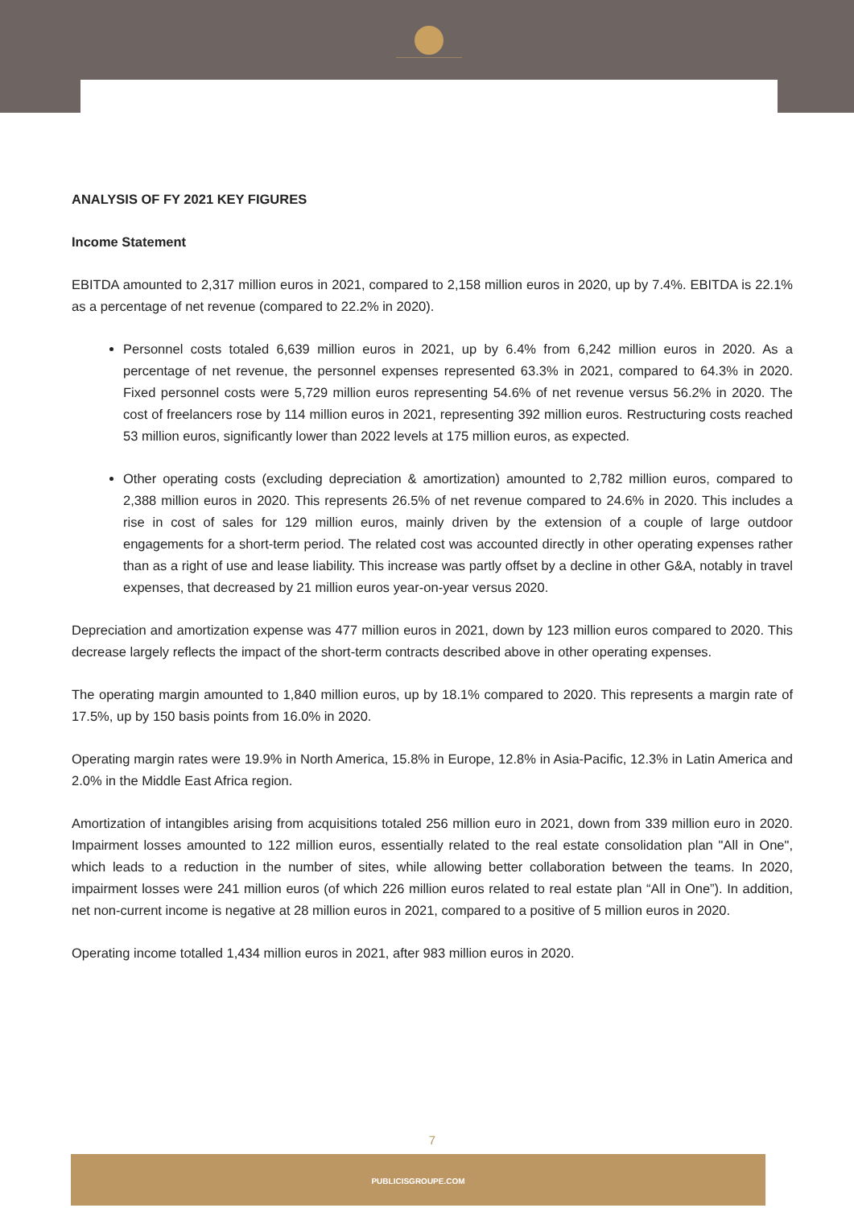ANALYSIS OF FY 2021 KEY FIGURES
Income Statement
EBITDA amounted to 2,317 million euros in 2021, compared to 2,158 million euros in 2020, up by 7.4%. EBITDA is 22.1% as a percentage of net revenue (compared to 22.2% in 2020).
Personnel costs totaled 6,639 million euros in 2021, up by 6.4% from 6,242 million euros in 2020. As a percentage of net revenue, the personnel expenses represented 63.3% in 2021, compared to 64.3% in 2020. Fixed personnel costs were 5,729 million euros representing 54.6% of net revenue versus 56.2% in 2020. The cost of freelancers rose by 114 million euros in 2021, representing 392 million euros. Restructuring costs reached 53 million euros, significantly lower than 2022 levels at 175 million euros, as expected.
Other operating costs (excluding depreciation & amortization) amounted to 2,782 million euros, compared to 2,388 million euros in 2020. This represents 26.5% of net revenue compared to 24.6% in 2020. This includes a rise in cost of sales for 129 million euros, mainly driven by the extension of a couple of large outdoor engagements for a short-term period. The related cost was accounted directly in other operating expenses rather than as a right of use and lease liability. This increase was partly offset by a decline in other G&A, notably in travel expenses, that decreased by 21 million euros year-on-year versus 2020.
Depreciation and amortization expense was 477 million euros in 2021, down by 123 million euros compared to 2020. This decrease largely reflects the impact of the short-term contracts described above in other operating expenses.
The operating margin amounted to 1,840 million euros, up by 18.1% compared to 2020. This represents a margin rate of 17.5%, up by 150 basis points from 16.0% in 2020.
Operating margin rates were 19.9% in North America, 15.8% in Europe, 12.8% in Asia-Pacific, 12.3% in Latin America and 2.0% in the Middle East Africa region.
Amortization of intangibles arising from acquisitions totaled 256 million euro in 2021, down from 339 million euro in 2020. Impairment losses amounted to 122 million euros, essentially related to the real estate consolidation plan "All in One", which leads to a reduction in the number of sites, while allowing better collaboration between the teams. In 2020, impairment losses were 241 million euros (of which 226 million euros related to real estate plan “All in One”). In addition, net non-current income is negative at 28 million euros in 2021, compared to a positive of 5 million euros in 2020.
Operating income totalled 1,434 million euros in 2021, after 983 million euros in 2020.
7
PUBLICISGROUPE.COM